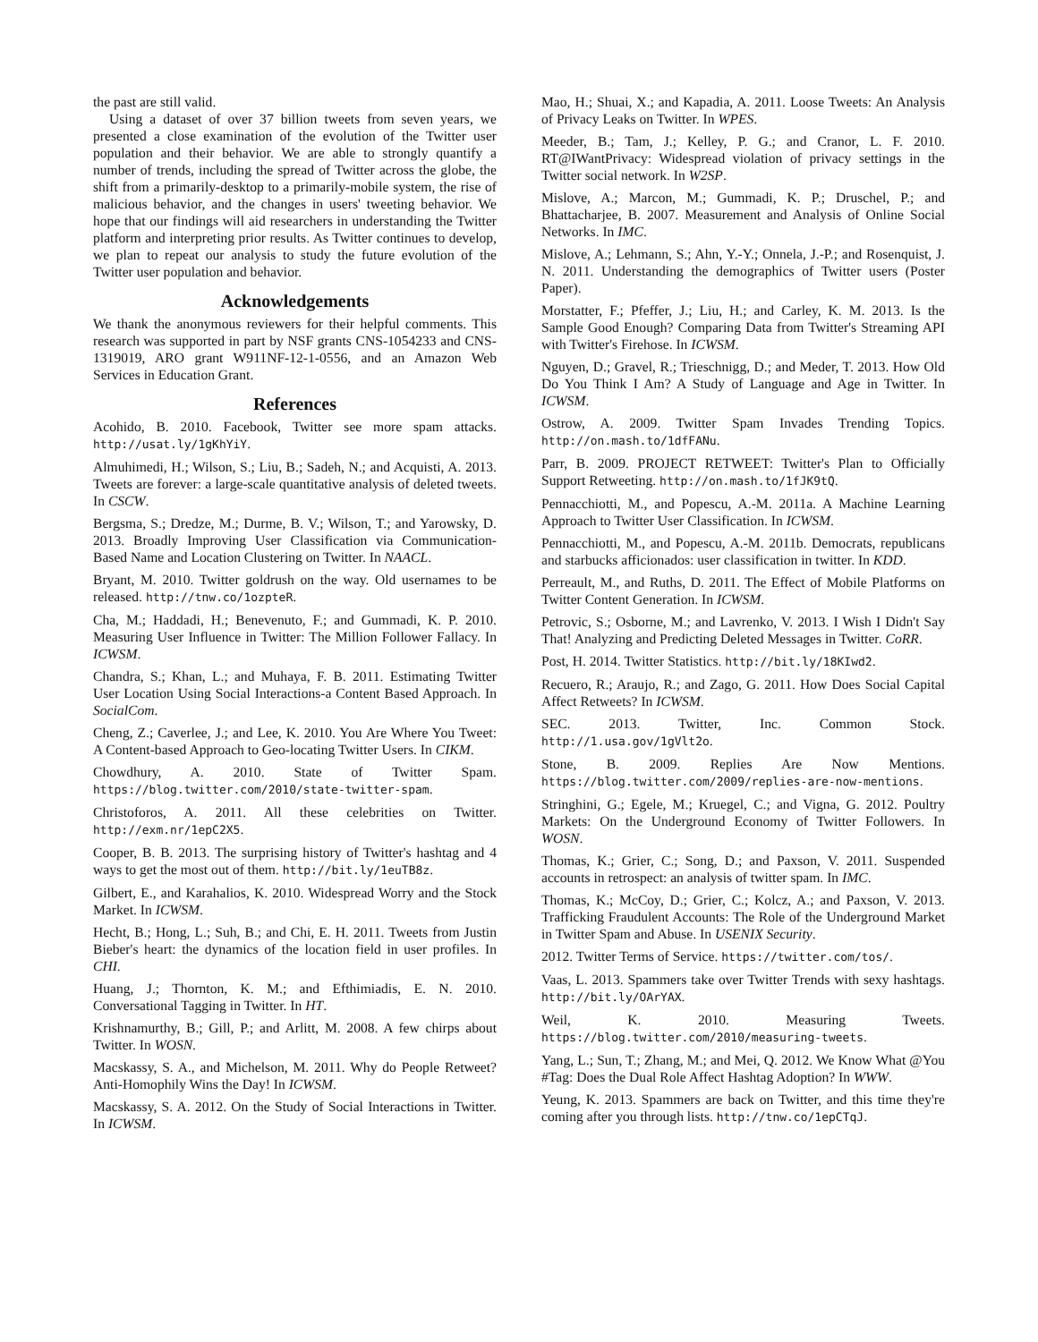the past are still valid.
Using a dataset of over 37 billion tweets from seven years, we presented a close examination of the evolution of the Twitter user population and their behavior. We are able to strongly quantify a number of trends, including the spread of Twitter across the globe, the shift from a primarily-desktop to a primarily-mobile system, the rise of malicious behavior, and the changes in users' tweeting behavior. We hope that our findings will aid researchers in understanding the Twitter platform and interpreting prior results. As Twitter continues to develop, we plan to repeat our analysis to study the future evolution of the Twitter user population and behavior.
Acknowledgements
We thank the anonymous reviewers for their helpful comments. This research was supported in part by NSF grants CNS-1054233 and CNS-1319019, ARO grant W911NF-12-1-0556, and an Amazon Web Services in Education Grant.
References
Acohido, B. 2010. Facebook, Twitter see more spam attacks. http://usat.ly/1gKhYiY.
Almuhimedi, H.; Wilson, S.; Liu, B.; Sadeh, N.; and Acquisti, A. 2013. Tweets are forever: a large-scale quantitative analysis of deleted tweets. In CSCW.
Bergsma, S.; Dredze, M.; Durme, B. V.; Wilson, T.; and Yarowsky, D. 2013. Broadly Improving User Classification via Communication-Based Name and Location Clustering on Twitter. In NAACL.
Bryant, M. 2010. Twitter goldrush on the way. Old usernames to be released. http://tnw.co/1ozpteR.
Cha, M.; Haddadi, H.; Benevenuto, F.; and Gummadi, K. P. 2010. Measuring User Influence in Twitter: The Million Follower Fallacy. In ICWSM.
Chandra, S.; Khan, L.; and Muhaya, F. B. 2011. Estimating Twitter User Location Using Social Interactions-a Content Based Approach. In SocialCom.
Cheng, Z.; Caverlee, J.; and Lee, K. 2010. You Are Where You Tweet: A Content-based Approach to Geo-locating Twitter Users. In CIKM.
Chowdhury, A. 2010. State of Twitter Spam. https://blog.twitter.com/2010/state-twitter-spam.
Christoforos, A. 2011. All these celebrities on Twitter. http://exm.nr/1epC2X5.
Cooper, B. B. 2013. The surprising history of Twitter's hashtag and 4 ways to get the most out of them. http://bit.ly/1euTB8z.
Gilbert, E., and Karahalios, K. 2010. Widespread Worry and the Stock Market. In ICWSM.
Hecht, B.; Hong, L.; Suh, B.; and Chi, E. H. 2011. Tweets from Justin Bieber's heart: the dynamics of the location field in user profiles. In CHI.
Huang, J.; Thornton, K. M.; and Efthimiadis, E. N. 2010. Conversational Tagging in Twitter. In HT.
Krishnamurthy, B.; Gill, P.; and Arlitt, M. 2008. A few chirps about Twitter. In WOSN.
Macskassy, S. A., and Michelson, M. 2011. Why do People Retweet? Anti-Homophily Wins the Day! In ICWSM.
Macskassy, S. A. 2012. On the Study of Social Interactions in Twitter. In ICWSM.
Mao, H.; Shuai, X.; and Kapadia, A. 2011. Loose Tweets: An Analysis of Privacy Leaks on Twitter. In WPES.
Meeder, B.; Tam, J.; Kelley, P. G.; and Cranor, L. F. 2010. RT@IWantPrivacy: Widespread violation of privacy settings in the Twitter social network. In W2SP.
Mislove, A.; Marcon, M.; Gummadi, K. P.; Druschel, P.; and Bhattacharjee, B. 2007. Measurement and Analysis of Online Social Networks. In IMC.
Mislove, A.; Lehmann, S.; Ahn, Y.-Y.; Onnela, J.-P.; and Rosenquist, J. N. 2011. Understanding the demographics of Twitter users (Poster Paper).
Morstatter, F.; Pfeffer, J.; Liu, H.; and Carley, K. M. 2013. Is the Sample Good Enough? Comparing Data from Twitter's Streaming API with Twitter's Firehose. In ICWSM.
Nguyen, D.; Gravel, R.; Trieschnigg, D.; and Meder, T. 2013. How Old Do You Think I Am? A Study of Language and Age in Twitter. In ICWSM.
Ostrow, A. 2009. Twitter Spam Invades Trending Topics. http://on.mash.to/1dfFANu.
Parr, B. 2009. PROJECT RETWEET: Twitter's Plan to Officially Support Retweeting. http://on.mash.to/1fJK9tQ.
Pennacchiotti, M., and Popescu, A.-M. 2011a. A Machine Learning Approach to Twitter User Classification. In ICWSM.
Pennacchiotti, M., and Popescu, A.-M. 2011b. Democrats, republicans and starbucks afficionados: user classification in twitter. In KDD.
Perreault, M., and Ruths, D. 2011. The Effect of Mobile Platforms on Twitter Content Generation. In ICWSM.
Petrovic, S.; Osborne, M.; and Lavrenko, V. 2013. I Wish I Didn't Say That! Analyzing and Predicting Deleted Messages in Twitter. CoRR.
Post, H. 2014. Twitter Statistics. http://bit.ly/18KIwd2.
Recuero, R.; Araujo, R.; and Zago, G. 2011. How Does Social Capital Affect Retweets? In ICWSM.
SEC. 2013. Twitter, Inc. Common Stock. http://1.usa.gov/1gVlt2o.
Stone, B. 2009. Replies Are Now Mentions. https://blog.twitter.com/2009/replies-are-now-mentions.
Stringhini, G.; Egele, M.; Kruegel, C.; and Vigna, G. 2012. Poultry Markets: On the Underground Economy of Twitter Followers. In WOSN.
Thomas, K.; Grier, C.; Song, D.; and Paxson, V. 2011. Suspended accounts in retrospect: an analysis of twitter spam. In IMC.
Thomas, K.; McCoy, D.; Grier, C.; Kolcz, A.; and Paxson, V. 2013. Trafficking Fraudulent Accounts: The Role of the Underground Market in Twitter Spam and Abuse. In USENIX Security.
2012. Twitter Terms of Service. https://twitter.com/tos/.
Vaas, L. 2013. Spammers take over Twitter Trends with sexy hashtags. http://bit.ly/OArYAX.
Weil, K. 2010. Measuring Tweets. https://blog.twitter.com/2010/measuring-tweets.
Yang, L.; Sun, T.; Zhang, M.; and Mei, Q. 2012. We Know What @You #Tag: Does the Dual Role Affect Hashtag Adoption? In WWW.
Yeung, K. 2013. Spammers are back on Twitter, and this time they're coming after you through lists. http://tnw.co/1epCTqJ.